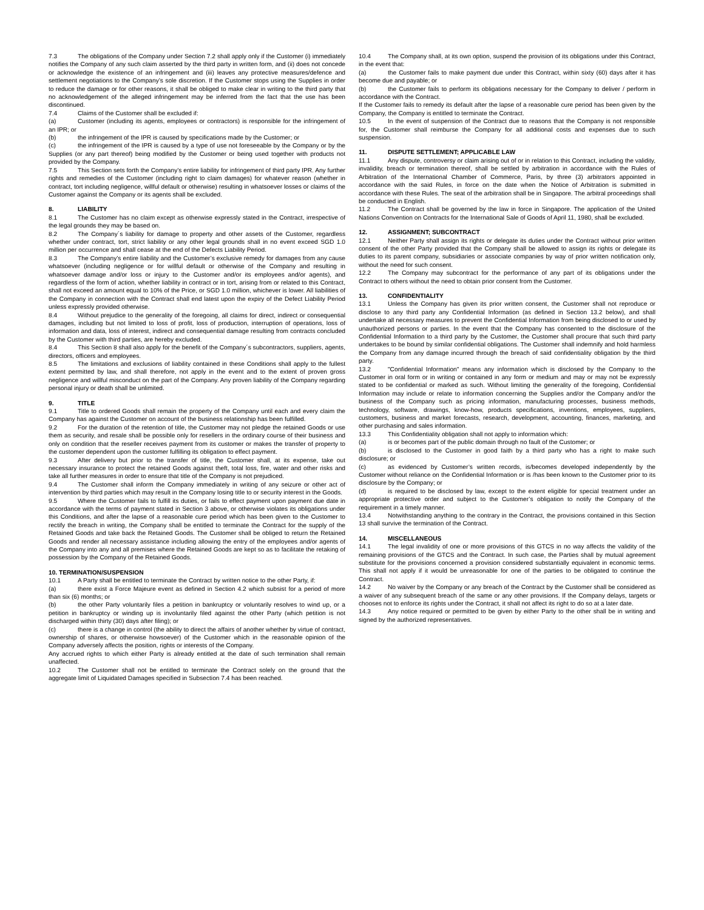7.3 The obligations of the Company under Section 7.2 shall apply only if the Customer (i) immediately notifies the Company of any such claim asserted by the third party in written form, and (ii) does not concede or acknowledge the existence of an infringement and (iii) leaves any protective measures/defence and settlement negotiations to the Company’s sole discretion. If the Customer stops using the Supplies in order to reduce the damage or for other reasons, it shall be obliged to make clear in writing to the third party that no acknowledgement of the alleged infringement may be inferred from the fact that the use has been discontinued.
7.4 Claims of the Customer shall be excluded if:
(a) Customer (including its agents, employees or contractors) is responsible for the infringement of an IPR; or
(b) the infringement of the IPR is caused by specifications made by the Customer; or
(c) the infringement of the IPR is caused by a type of use not foreseeable by the Company or by the Supplies (or any part thereof) being modified by the Customer or being used together with products not provided by the Company.
7.5 This Section sets forth the Company’s entire liability for infringement of third party IPR. Any further rights and remedies of the Customer (including right to claim damages) for whatever reason (whether in contract, tort including negligence, willful default or otherwise) resulting in whatsoever losses or claims of the Customer against the Company or its agents shall be excluded.
8. LIABILITY
8.1 The Customer has no claim except as otherwise expressly stated in the Contract, irrespective of the legal grounds they may be based on.
8.2 The Company´s liability for damage to property and other assets of the Customer, regardless whether under contract, tort, strict liability or any other legal grounds shall in no event exceed SGD 1.0 million per occurrence and shall cease at the end of the Defects Liability Period.
8.3 The Company’s entire liability and the Customer’s exclusive remedy for damages from any cause whatsoever (including negligence or for willful default or otherwise of the Company and resulting in whatsoever damage and/or loss or injury to the Customer and/or its employees and/or agents), and regardless of the form of action, whether liability in contract or in tort, arising from or related to this Contract, shall not exceed an amount equal to 10% of the Price, or SGD 1.0 million, whichever is lower. All liabilities of the Company in connection with the Contract shall end latest upon the expiry of the Defect Liability Period unless expressly provided otherwise.
8.4 Without prejudice to the generality of the foregoing, all claims for direct, indirect or consequential damages, including but not limited to loss of profit, loss of production, interruption of operations, loss of information and data, loss of interest, indirect and consequential damage resulting from contracts concluded by the Customer with third parties, are hereby excluded.
8.4 This Section 8 shall also apply for the benefit of the Company´s subcontractors, suppliers, agents, directors, officers and employees.
8.5 The limitations and exclusions of liability contained in these Conditions shall apply to the fullest extent permitted by law, and shall therefore, not apply in the event and to the extent of proven gross negligence and willful misconduct on the part of the Company. Any proven liability of the Company regarding personal injury or death shall be unlimited.
9. TITLE
9.1 Title to ordered Goods shall remain the property of the Company until each and every claim the Company has against the Customer on account of the business relationship has been fulfilled.
9.2 For the duration of the retention of title, the Customer may not pledge the retained Goods or use them as security, and resale shall be possible only for resellers in the ordinary course of their business and only on condition that the reseller receives payment from its customer or makes the transfer of property to the customer dependent upon the customer fulfilling its obligation to effect payment.
9.3 After delivery but prior to the transfer of title, the Customer shall, at its expense, take out necessary insurance to protect the retained Goods against theft, total loss, fire, water and other risks and take all further measures in order to ensure that title of the Company is not prejudiced.
9.4 The Customer shall inform the Company immediately in writing of any seizure or other act of intervention by third parties which may result in the Company losing title to or security interest in the Goods.
9.5 Where the Customer fails to fulfill its duties, or fails to effect payment upon payment due date in accordance with the terms of payment stated in Section 3 above, or otherwise violates its obligations under this Conditions, and after the lapse of a reasonable cure period which has been given to the Customer to rectify the breach in writing, the Company shall be entitled to terminate the Contract for the supply of the Retained Goods and take back the Retained Goods. The Customer shall be obliged to return the Retained Goods and render all necessary assistance including allowing the entry of the employees and/or agents of the Company into any and all premises where the Retained Goods are kept so as to facilitate the retaking of possession by the Company of the Retained Goods.
10. TERMINATION/SUSPENSION
10.1 A Party shall be entitled to terminate the Contract by written notice to the other Party, if:
(a) there exist a Force Majeure event as defined in Section 4.2 which subsist for a period of more than six (6) months; or
(b) the other Party voluntarily files a petition in bankruptcy or voluntarily resolves to wind up, or a petition in bankruptcy or winding up is involuntarily filed against the other Party (which petition is not discharged within thirty (30) days after filing); or
(c) there is a change in control (the ability to direct the affairs of another whether by virtue of contract, ownership of shares, or otherwise howsoever) of the Customer which in the reasonable opinion of the Company adversely affects the position, rights or interests of the Company.
Any accrued rights to which either Party is already entitled at the date of such termination shall remain unaffected.
10.2 The Customer shall not be entitled to terminate the Contract solely on the ground that the aggregate limit of Liquidated Damages specified in Subsection 7.4 has been reached.
10.4 The Company shall, at its own option, suspend the provision of its obligations under this Contract, in the event that:
(a) the Customer fails to make payment due under this Contract, within sixty (60) days after it has become due and payable; or
(b) the Customer fails to perform its obligations necessary for the Company to deliver / perform in accordance with the Contract.
If the Customer fails to remedy its default after the lapse of a reasonable cure period has been given by the Company, the Company is entitled to terminate the Contract.
10.5 In the event of suspension of the Contract due to reasons that the Company is not responsible for, the Customer shall reimburse the Company for all additional costs and expenses due to such suspension.
11. DISPUTE SETTLEMENT; APPLICABLE LAW
11.1 Any dispute, controversy or claim arising out of or in relation to this Contract, including the validity, invalidity, breach or termination thereof, shall be settled by arbitration in accordance with the Rules of Arbitration of the International Chamber of Commerce, Paris, by three (3) arbitrators appointed in accordance with the said Rules, in force on the date when the Notice of Arbitration is submitted in accordance with these Rules. The seat of the arbitration shall be in Singapore. The arbitral proceedings shall be conducted in English.
11.2 The Contract shall be governed by the law in force in Singapore. The application of the United Nations Convention on Contracts for the International Sale of Goods of April 11, 1980, shall be excluded.
12. ASSIGNMENT; SUBCONTRACT
12.1 Neither Party shall assign its rights or delegate its duties under the Contract without prior written consent of the other Party provided that the Company shall be allowed to assign its rights or delegate its duties to its parent company, subsidiaries or associate companies by way of prior written notification only, without the need for such consent.
12.2 The Company may subcontract for the performance of any part of its obligations under the Contract to others without the need to obtain prior consent from the Customer.
13. CONFIDENTIALITY
13.1 Unless the Company has given its prior written consent, the Customer shall not reproduce or disclose to any third party any Confidential Information (as defined in Section 13.2 below), and shall undertake all necessary measures to prevent the Confidential Information from being disclosed to or used by unauthorized persons or parties. In the event that the Company has consented to the disclosure of the Confidential Information to a third party by the Customer, the Customer shall procure that such third party undertakes to be bound by similar confidential obligations. The Customer shall indemnify and hold harmless the Company from any damage incurred through the breach of said confidentiality obligation by the third party.
13.2 "Confidential Information" means any information which is disclosed by the Company to the Customer in oral form or in writing or contained in any form or medium and may or may not be expressly stated to be confidential or marked as such. Without limiting the generality of the foregoing, Confidential Information may include or relate to information concerning the Supplies and/or the Company and/or the business of the Company such as pricing information, manufacturing processes, business methods, technology, software, drawings, know-how, products specifications, inventions, employees, suppliers, customers, business and market forecasts, research, development, accounting, finances, marketing, and other purchasing and sales information.
13.3 This Confidentiality obligation shall not apply to information which:
(a) is or becomes part of the public domain through no fault of the Customer; or
(b) is disclosed to the Customer in good faith by a third party who has a right to make such disclosure; or
(c) as evidenced by Customer’s written records, is/becomes developed independently by the Customer without reliance on the Confidential Information or is /has been known to the Customer prior to its disclosure by the Company; or
(d) is required to be disclosed by law, except to the extent eligible for special treatment under an appropriate protective order and subject to the Customer’s obligation to notify the Company of the requirement in a timely manner.
13.4 Notwithstanding anything to the contrary in the Contract, the provisions contained in this Section 13 shall survive the termination of the Contract.
14. MISCELLANEOUS
14.1 The legal invalidity of one or more provisions of this GTCS in no way affects the validity of the remaining provisions of the GTCS and the Contract. In such case, the Parties shall by mutual agreement substitute for the provisions concerned a provision considered substantially equivalent in economic terms. This shall not apply if it would be unreasonable for one of the parties to be obligated to continue the Contract.
14.2 No waiver by the Company or any breach of the Contract by the Customer shall be considered as a waiver of any subsequent breach of the same or any other provisions. If the Company delays, targets or chooses not to enforce its rights under the Contract, it shall not affect its right to do so at a later date.
14.3 Any notice required or permitted to be given by either Party to the other shall be in writing and signed by the authorized representatives.